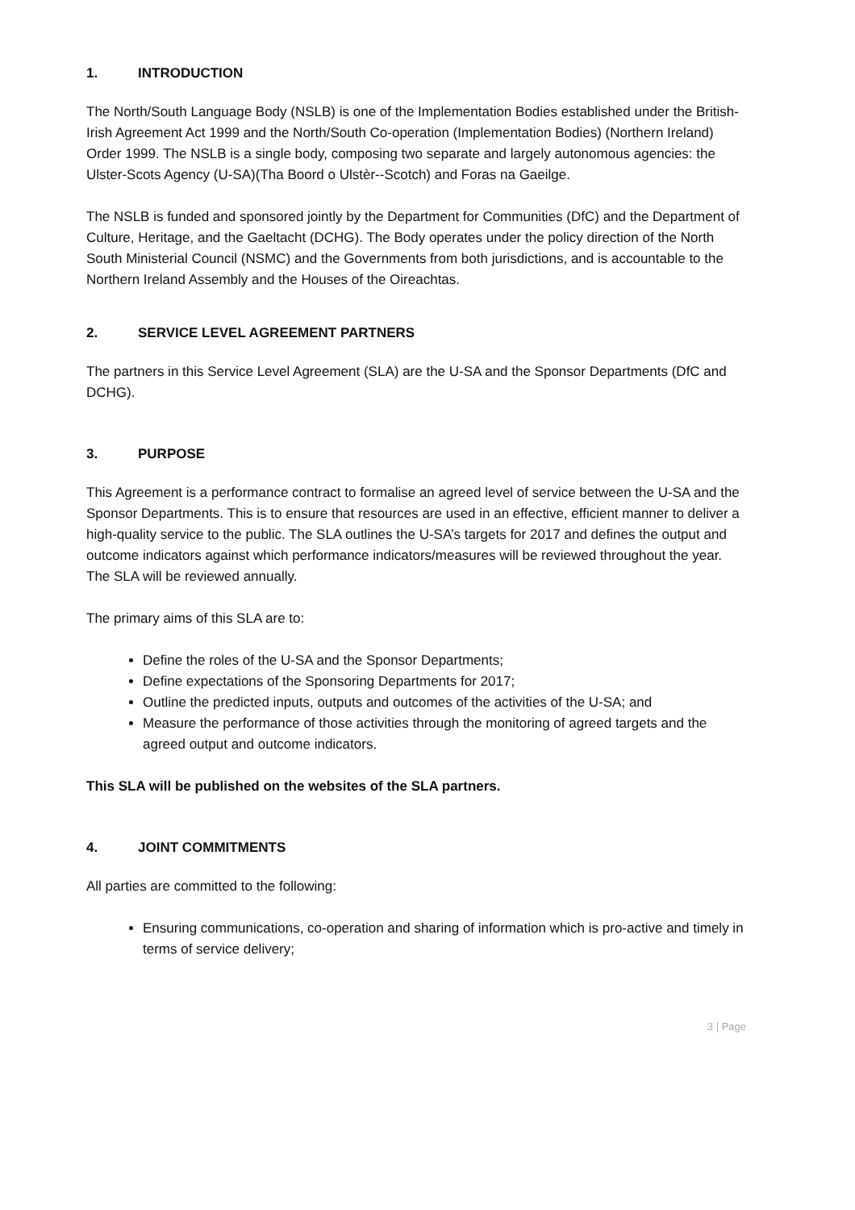1. INTRODUCTION
The North/South Language Body (NSLB) is one of the Implementation Bodies established under the British-Irish Agreement Act 1999 and the North/South Co-operation (Implementation Bodies) (Northern Ireland) Order 1999. The NSLB is a single body, composing two separate and largely autonomous agencies: the Ulster-Scots Agency (U-SA)(Tha Boord o Ulstèr--Scotch) and Foras na Gaeilge.
The NSLB is funded and sponsored jointly by the Department for Communities (DfC) and the Department of Culture, Heritage, and the Gaeltacht (DCHG). The Body operates under the policy direction of the North South Ministerial Council (NSMC) and the Governments from both jurisdictions, and is accountable to the Northern Ireland Assembly and the Houses of the Oireachtas.
2. SERVICE LEVEL AGREEMENT PARTNERS
The partners in this Service Level Agreement (SLA) are the U-SA and the Sponsor Departments (DfC and DCHG).
3. PURPOSE
This Agreement is a performance contract to formalise an agreed level of service between the U-SA and the Sponsor Departments. This is to ensure that resources are used in an effective, efficient manner to deliver a high-quality service to the public. The SLA outlines the U-SA’s targets for 2017 and defines the output and outcome indicators against which performance indicators/measures will be reviewed throughout the year. The SLA will be reviewed annually.
The primary aims of this SLA are to:
Define the roles of the U-SA and the Sponsor Departments;
Define expectations of the Sponsoring Departments for 2017;
Outline the predicted inputs, outputs and outcomes of the activities of the U-SA; and
Measure the performance of those activities through the monitoring of agreed targets and the agreed output and outcome indicators.
This SLA will be published on the websites of the SLA partners.
4. JOINT COMMITMENTS
All parties are committed to the following:
Ensuring communications, co-operation and sharing of information which is pro-active and timely in terms of service delivery;
3 | Page